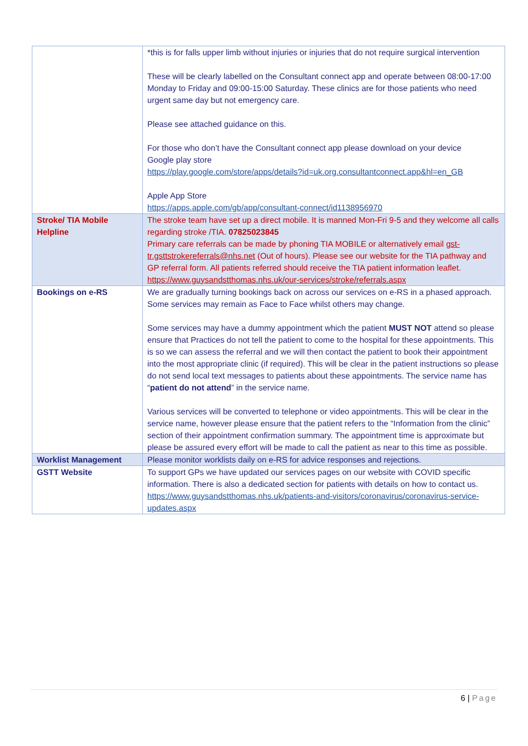| | *this is for falls upper limb without injuries or injuries that do not require surgical intervention These will be clearly labelled on the Consultant connect app and operate between 08:00-17:00 Monday to Friday and 09:00-15:00 Saturday. These clinics are for those patients who need urgent same day but not emergency care. Please see attached guidance on this. For those who don’t have the Consultant connect app please download on your device Google play store https://play.google.com/store/apps/details?id=uk.org.consultantconnect.app&hl=en_GB Apple App Store https://apps.apple.com/gb/app/consultant-connect/id1138956970 |
| Stroke/ TIA Mobile Helpline | The stroke team have set up a direct mobile. It is manned Mon-Fri 9-5 and they welcome all calls regarding stroke /TIA. 07825023845 Primary care referrals can be made by phoning TIA MOBILE or alternatively email gst-tr.gsttstrokereferrals@nhs.net (Out of hours). Please see our website for the TIA pathway and GP referral form. All patients referred should receive the TIA patient information leaflet. https://www.guysandstthomas.nhs.uk/our-services/stroke/referrals.aspx |
| Bookings on e-RS | We are gradually turning bookings back on across our services on e-RS in a phased approach. Some services may remain as Face to Face whilst others may change. Some services may have a dummy appointment which the patient MUST NOT attend so please ensure that Practices do not tell the patient to come to the hospital for these appointments. This is so we can assess the referral and we will then contact the patient to book their appointment into the most appropriate clinic (if required). This will be clear in the patient instructions so please do not send local text messages to patients about these appointments. The service name has “ patient do not attend ” in the service name. Various services will be converted to telephone or video appointments. This will be clear in the service name, however please ensure that the patient refers to the “Information from the clinic” section of their appointment confirmation summary. The appointment time is approximate but please be assured every effort will be made to call the patient as near to this time as possible. |
| Worklist Management | Please monitor worklists daily on e-RS for advice responses and rejections. |
| GSTT Website | To support GPs we have updated our services pages on our website with COVID specific information. There is also a dedicated section for patients with details on how to contact us. https://www.guysandstthomas.nhs.uk/patients-and-visitors/coronavirus/coronavirus-service-updates.aspx |
6 | Page